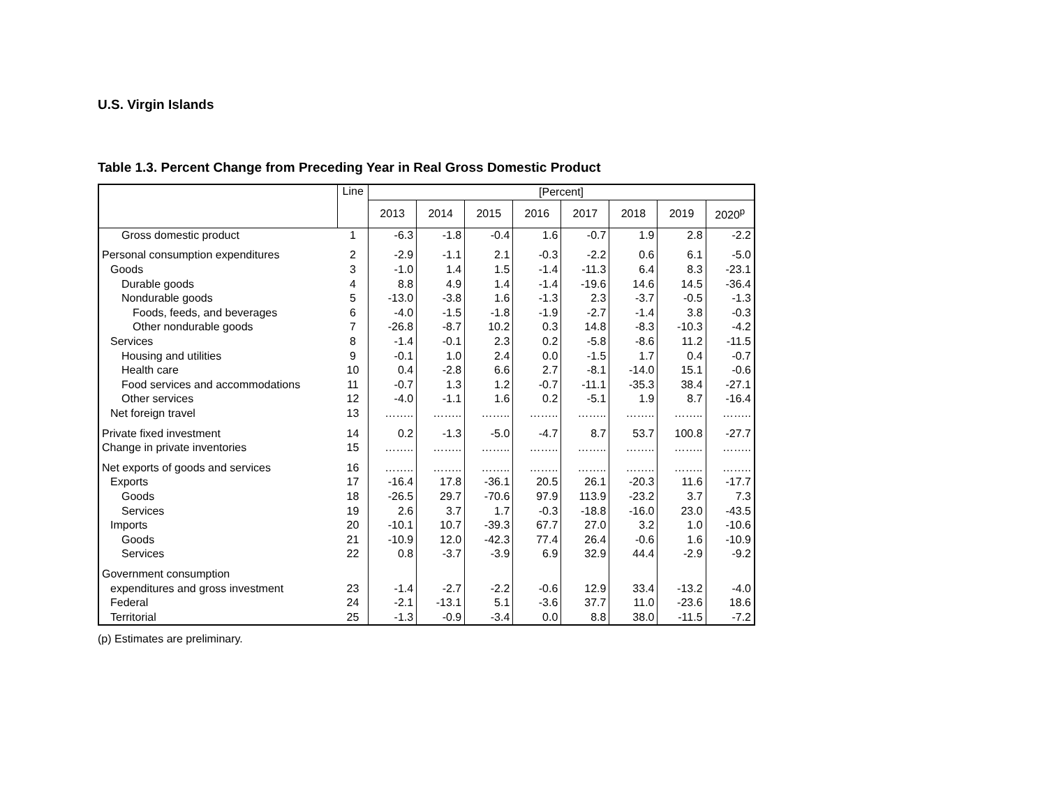U.S. Virgin Islands
Table 1.3. Percent Change from Preceding Year in Real Gross Domestic Product
| | Line | [Percent] | | | | | | | |
| --- | --- | --- | --- | --- | --- | --- | --- | --- | --- |
| | | 2013 | 2014 | 2015 | 2016 | 2017 | 2018 | 2019 | 2020<sup>p</sup> |
| Gross domestic product | 1 | -6.3 | -1.8 | -0.4 | 1.6 | -0.7 | 1.9 | 2.8 | -2.2 |
| Personal consumption expenditures | 2 | -2.9 | -1.1 | 2.1 | -0.3 | -2.2 | 0.6 | 6.1 | -5.0 |
| Goods | 3 | -1.0 | 1.4 | 1.5 | -1.4 | -11.3 | 6.4 | 8.3 | -23.1 |
| Durable goods | 4 | 8.8 | 4.9 | 1.4 | -1.4 | -19.6 | 14.6 | 14.5 | -36.4 |
| Nondurable goods | 5 | -13.0 | -3.8 | 1.6 | -1.3 | 2.3 | -3.7 | -0.5 | -1.3 |
| Foods, feeds, and beverages | 6 | -4.0 | -1.5 | -1.8 | -1.9 | -2.7 | -1.4 | 3.8 | -0.3 |
| Other nondurable goods | 7 | -26.8 | -8.7 | 10.2 | 0.3 | 14.8 | -8.3 | -10.3 | -4.2 |
| Services | 8 | -1.4 | -0.1 | 2.3 | 0.2 | -5.8 | -8.6 | 11.2 | -11.5 |
| Housing and utilities | 9 | -0.1 | 1.0 | 2.4 | 0.0 | -1.5 | 1.7 | 0.4 | -0.7 |
| Health care | 10 | 0.4 | -2.8 | 6.6 | 2.7 | -8.1 | -14.0 | 15.1 | -0.6 |
| Food services and accommodations | 11 | -0.7 | 1.3 | 1.2 | -0.7 | -11.1 | -35.3 | 38.4 | -27.1 |
| Other services | 12 | -4.0 | -1.1 | 1.6 | 0.2 | -5.1 | 1.9 | 8.7 | -16.4 |
| Net foreign travel | 13 | …….. | …….. | …….. | …….. | …….. | …….. | …….. | …….. |
| Private fixed investment | 14 | 0.2 | -1.3 | -5.0 | -4.7 | 8.7 | 53.7 | 100.8 | -27.7 |
| Change in private inventories | 15 | …….. | …….. | …….. | …….. | …….. | …….. | …….. | …….. |
| Net exports of goods and services | 16 | …….. | …….. | …….. | …….. | …….. | …….. | …….. | …….. |
| Exports | 17 | -16.4 | 17.8 | -36.1 | 20.5 | 26.1 | -20.3 | 11.6 | -17.7 |
| Goods | 18 | -26.5 | 29.7 | -70.6 | 97.9 | 113.9 | -23.2 | 3.7 | 7.3 |
| Services | 19 | 2.6 | 3.7 | 1.7 | -0.3 | -18.8 | -16.0 | 23.0 | -43.5 |
| Imports | 20 | -10.1 | 10.7 | -39.3 | 67.7 | 27.0 | 3.2 | 1.0 | -10.6 |
| Goods | 21 | -10.9 | 12.0 | -42.3 | 77.4 | 26.4 | -0.6 | 1.6 | -10.9 |
| Services | 22 | 0.8 | -3.7 | -3.9 | 6.9 | 32.9 | 44.4 | -2.9 | -9.2 |
| Government consumption | | | | | | | | | |
| expenditures and gross investment | 23 | -1.4 | -2.7 | -2.2 | -0.6 | 12.9 | 33.4 | -13.2 | -4.0 |
| Federal | 24 | -2.1 | -13.1 | 5.1 | -3.6 | 37.7 | 11.0 | -23.6 | 18.6 |
| Territorial | 25 | -1.3 | -0.9 | -3.4 | 0.0 | 8.8 | 38.0 | -11.5 | -7.2 |
(p) Estimates are preliminary.